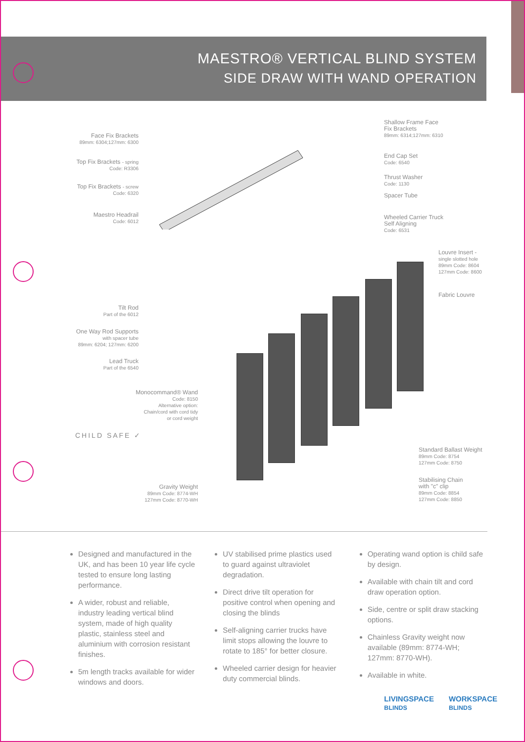MAESTRO® VERTICAL BLIND SYSTEM
SIDE DRAW WITH WAND OPERATION
Face Fix Brackets
89mm: 6304;127mm: 6300
Top Fix Brackets - spring
Code: R3306
Top Fix Brackets - screw
Code: 6320
Maestro Headrail
Code: 6012
Tilt Rod
Part of the 6012
One Way Rod Supports
with spacer tube
89mm: 6204; 127mm: 6200
Lead Truck
Part of the 6540
Monocommand® Wand
Code: 8150
Alternative option:
Chain/cord with cord tidy
or cord weight
Gravity Weight
89mm Code: 8774-WH
127mm Code: 8770-WH
Shallow Frame Face
Fix Brackets
89mm: 6314;127mm: 6310
End Cap Set
Code: 6540
Thrust Washer
Code: 1130
Spacer Tube
Wheeled Carrier Truck
Self Aligning
Code: 6531
Louvre Insert -
single slotted hole
89mm Code: 8604
127mm Code: 8600
Fabric Louvre
Standard Ballast Weight
89mm Code: 8754
127mm Code: 8750
Stabilising Chain
with "c" clip
89mm Code: 8854
127mm Code: 8850
CHILD SAFE ✓
Designed and manufactured in the UK, and has been 10 year life cycle tested to ensure long lasting performance.
A wider, robust and reliable, industry leading vertical blind system, made of high quality plastic, stainless steel and aluminium with corrosion resistant finishes.
5m length tracks available for wider windows and doors.
UV stabilised prime plastics used to guard against ultraviolet degradation.
Direct drive tilt operation for positive control when opening and closing the blinds
Self-aligning carrier trucks have limit stops allowing the louvre to rotate to 185° for better closure.
Wheeled carrier design for heavier duty commercial blinds.
Operating wand option is child safe by design.
Available with chain tilt and cord draw operation option.
Side, centre or split draw stacking options.
Chainless Gravity weight now available (89mm: 8774-WH; 127mm: 8770-WH).
Available in white.
LIVINGSPACE
BLINDS
WORKSPACE
BLINDS